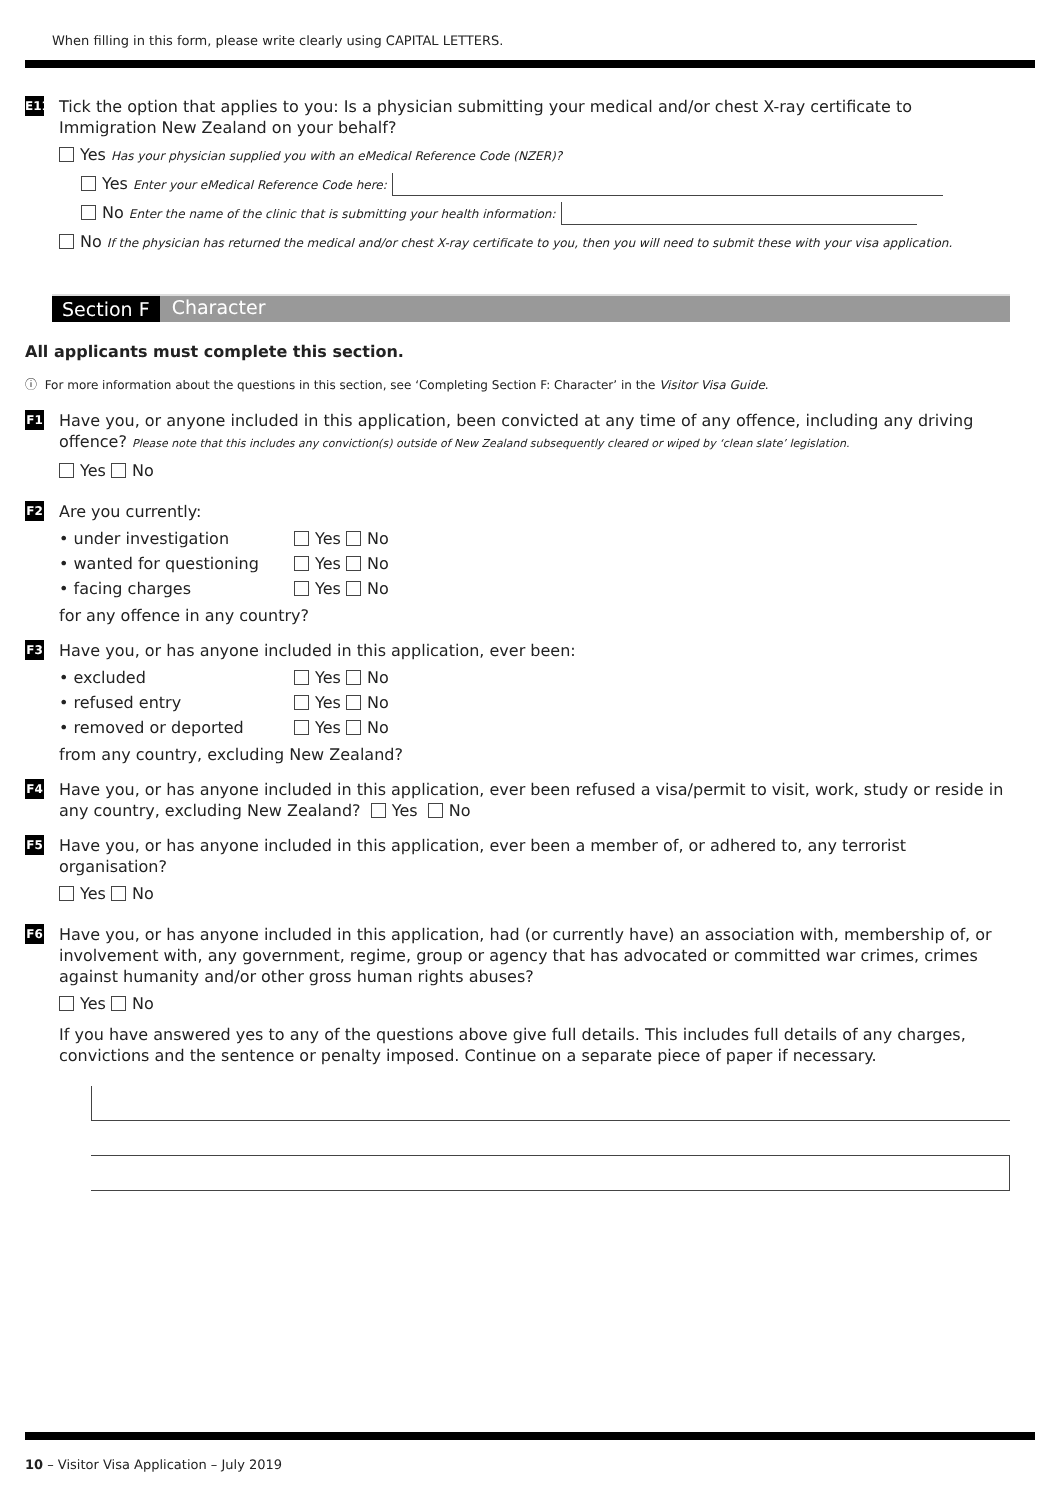When filling in this form, please write clearly using CAPITAL LETTERS.
E11
Tick the option that applies to you: Is a physician submitting your medical and/or chest X-ray certificate to Immigration New Zealand on your behalf?
Yes Has your physician supplied you with an eMedical Reference Code (NZER)?
Yes Enter your eMedical Reference Code here:
No Enter the name of the clinic that is submitting your health information:
No If the physician has returned the medical and/or chest X-ray certificate to you, then you will need to submit these with your visa application.
Section F Character
All applicants must complete this section.
ⓘ For more information about the questions in this section, see ‘Completing Section F: Character’ in the Visitor Visa Guide.
F1
Have you, or anyone included in this application, been convicted at any time of any offence, including any driving offence? Please note that this includes any conviction(s) outside of New Zealand subsequently cleared or wiped by ‘clean slate’ legislation.
Yes No
F2
Are you currently:
• under investigation
Yes No
• wanted for questioning
Yes No
• facing charges
Yes No
for any offence in any country?
F3
Have you, or has anyone included in this application, ever been:
• excluded
Yes No
• refused entry
Yes No
• removed or deported
Yes No
from any country, excluding New Zealand?
F4
Have you, or has anyone included in this application, ever been refused a visa/permit to visit, work, study or reside in any country, excluding New Zealand? Yes No
F5
Have you, or has anyone included in this application, ever been a member of, or adhered to, any terrorist organisation?
Yes No
F6
Have you, or has anyone included in this application, had (or currently have) an association with, membership of, or involvement with, any government, regime, group or agency that has advocated or committed war crimes, crimes against humanity and/or other gross human rights abuses?
Yes No
If you have answered yes to any of the questions above give full details. This includes full details of any charges, convictions and the sentence or penalty imposed. Continue on a separate piece of paper if necessary.
10 – Visitor Visa Application – July 2019